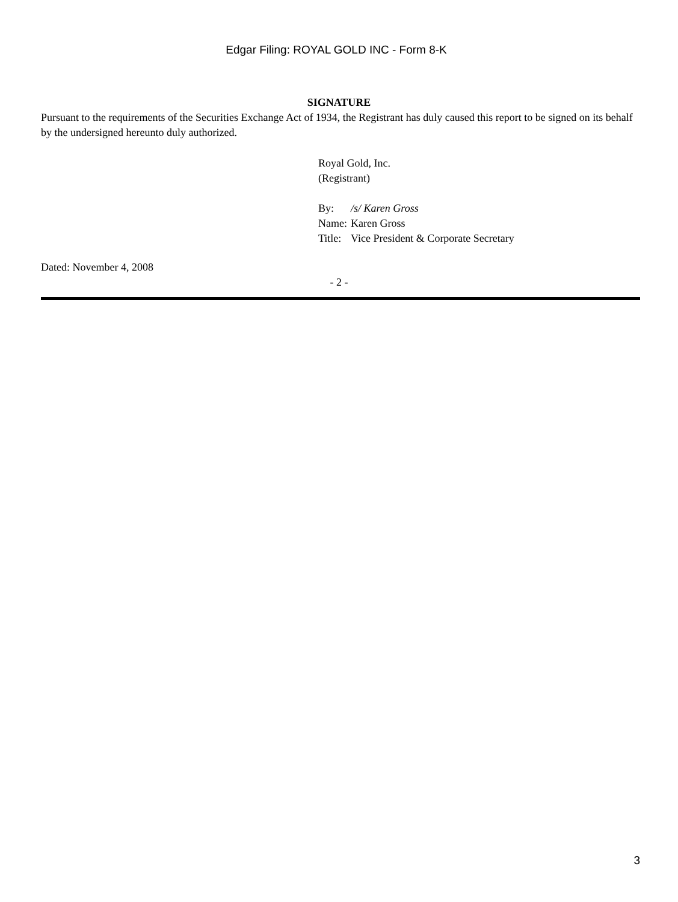Edgar Filing: ROYAL GOLD INC - Form 8-K
SIGNATURE
Pursuant to the requirements of the Securities Exchange Act of 1934, the Registrant has duly caused this report to be signed on its behalf by the undersigned hereunto duly authorized.
Royal Gold, Inc.
(Registrant)
| By: | /s/ Karen Gross |
| Name: | Karen Gross |
| Title: | Vice President & Corporate Secretary |
Dated: November 4, 2008
- 2 -
3